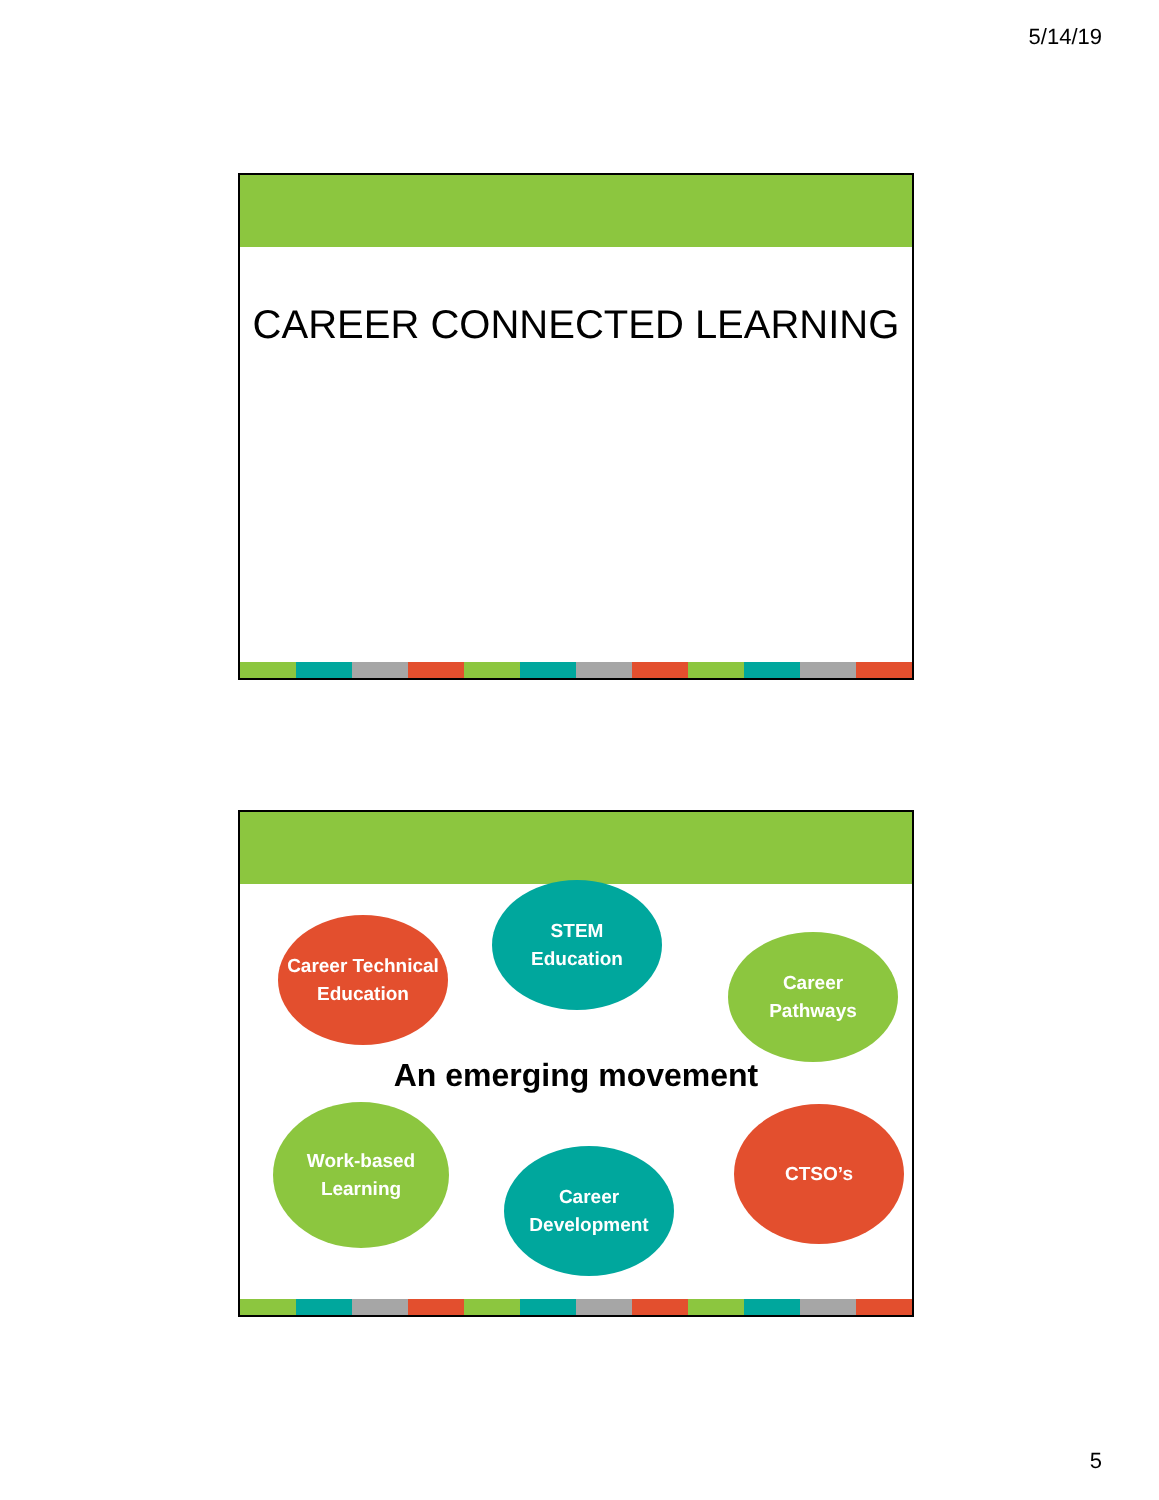5/14/19
CAREER CONNECTED LEARNING
Career Technical
Education
STEM
Education
Career
Pathways
An emerging movement
Work-based
Learning
Career
Development
CTSO’s
5